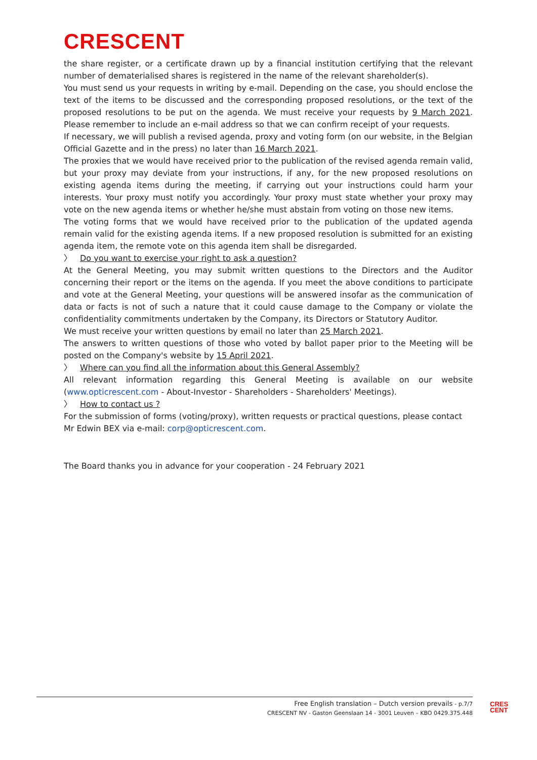CRESCENT
the share register, or a certificate drawn up by a financial institution certifying that the relevant number of dematerialised shares is registered in the name of the relevant shareholder(s).
You must send us your requests in writing by e-mail. Depending on the case, you should enclose the text of the items to be discussed and the corresponding proposed resolutions, or the text of the proposed resolutions to be put on the agenda. We must receive your requests by 9 March 2021. Please remember to include an e-mail address so that we can confirm receipt of your requests.
If necessary, we will publish a revised agenda, proxy and voting form (on our website, in the Belgian Official Gazette and in the press) no later than 16 March 2021.
The proxies that we would have received prior to the publication of the revised agenda remain valid, but your proxy may deviate from your instructions, if any, for the new proposed resolutions on existing agenda items during the meeting, if carrying out your instructions could harm your interests. Your proxy must notify you accordingly. Your proxy must state whether your proxy may vote on the new agenda items or whether he/she must abstain from voting on those new items.
The voting forms that we would have received prior to the publication of the updated agenda remain valid for the existing agenda items. If a new proposed resolution is submitted for an existing agenda item, the remote vote on this agenda item shall be disregarded.
〉 Do you want to exercise your right to ask a question?
At the General Meeting, you may submit written questions to the Directors and the Auditor concerning their report or the items on the agenda. If you meet the above conditions to participate and vote at the General Meeting, your questions will be answered insofar as the communication of data or facts is not of such a nature that it could cause damage to the Company or violate the confidentiality commitments undertaken by the Company, its Directors or Statutory Auditor.
We must receive your written questions by email no later than 25 March 2021.
The answers to written questions of those who voted by ballot paper prior to the Meeting will be posted on the Company's website by 15 April 2021.
〉 Where can you find all the information about this General Assembly?
All relevant information regarding this General Meeting is available on our website (www.opticrescent.com - About-Investor - Shareholders - Shareholders' Meetings).
〉 How to contact us ?
For the submission of forms (voting/proxy), written requests or practical questions, please contact Mr Edwin BEX via e-mail: corp@opticrescent.com.
The Board thanks you in advance for your cooperation - 24 February 2021
Free English translation – Dutch version prevails - p.7/7
CRESCENT NV - Gaston Geenslaan 14 - 3001 Leuven – KBO 0429.375.448
CRES
CENT